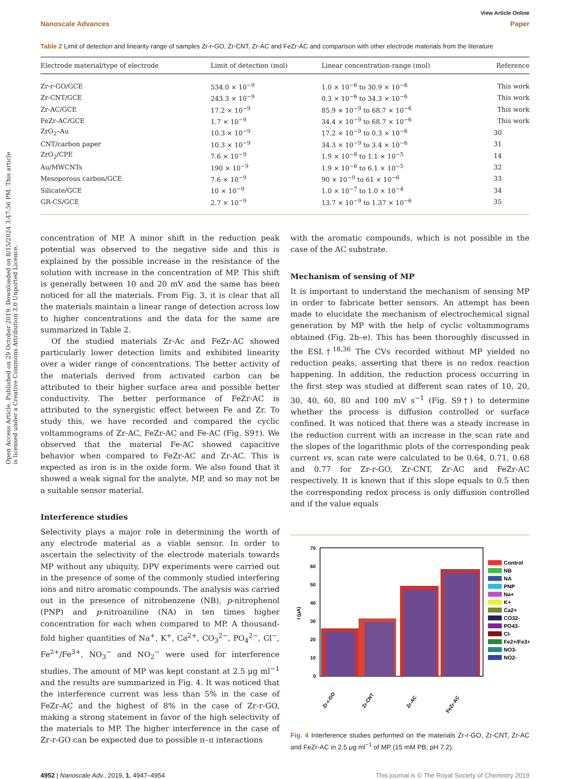Open Access Article. Published on 29 October 2019. Downloaded on 8/15/2024 3:47:56 PM. This article is licensed under a Creative Commons Attribution 3.0 Unported Licence.
View Article Online
Nanoscale Advances Paper
Table 2 Limit of detection and linearity range of samples Zr-r-GO, Zr-CNT, Zr-AC and FeZr-AC and comparison with other electrode materials from the literature
| Electrode material/type of electrode | Limit of detection (mol) | Linear concentration-range (mol) | Reference |
| --- | --- | --- | --- |
| Zr-r-GO/GCE | 534.0 × 10<sup>−9</sup> | 1.0 × 10<sup>−6</sup> to 30.9 × 10<sup>−6</sup> | This work |
| Zr-CNT/GCE | 243.3 × 10<sup>−9</sup> | 0.3 × 10<sup>−6</sup> to 34.3 × 10<sup>−6</sup> | This work |
| Zr-AC/GCE | 17.2 × 10<sup>−9</sup> | 85.9 × 10<sup>−9</sup> to 68.7 × 10<sup>−6</sup> | This work |
| FeZr-AC/GCE | 1.7 × 10<sup>−9</sup> | 34.4 × 10<sup>−9</sup> to 68.7 × 10<sup>−6</sup> | This work |
| ZrO<sub>2</sub>–Au | 10.3 × 10<sup>−9</sup> | 17.2 × 10<sup>−9</sup> to 0.3 × 10<sup>−6</sup> | 30 |
| CNT/carbon paper | 10.3 × 10<sup>−9</sup> | 34.3 × 10<sup>−9</sup> to 3.4 × 10<sup>−6</sup> | 31 |
| ZrO<sub>2</sub>/CPE | 7.6 × 10<sup>−9</sup> | 1.9 × 10<sup>−8</sup> to 1.1 × 10<sup>−5</sup> | 14 |
| Au/MWCNTs | 190 × 10<sup>−9</sup> | 1.9 × 10<sup>−6</sup> to 6.1 × 10<sup>−5</sup> | 32 |
| Mesoporous carbon/GCE | 7.6 × 10<sup>−9</sup> | 90 × 10<sup>−9</sup> to 61 × 10<sup>−6</sup> | 33 |
| Silicate/GCE | 10 × 10<sup>−9</sup> | 1.0 × 10<sup>−7</sup> to 1.0 × 10<sup>−4</sup> | 34 |
| GR-CS/GCE | 2.7 × 10<sup>−9</sup> | 13.7 × 10<sup>−9</sup> to 1.37 × 10<sup>−6</sup> | 35 |
concentration of MP. A minor shift in the reduction peak potential was observed to the negative side and this is explained by the possible increase in the resistance of the solution with increase in the concentration of MP. This shift is generally between 10 and 20 mV and the same has been noticed for all the materials. From Fig. 3, it is clear that all the materials maintain a linear range of detection across low to higher concentrations and the data for the same are summarized in Table 2.
Of the studied materials Zr-Ac and FeZr-AC showed particularly lower detection limits and exhibited linearity over a wider range of concentrations. The better activity of the materials derived from activated carbon can be attributed to their higher surface area and possible better conductivity. The better performance of FeZr-AC is attributed to the synergistic effect between Fe and Zr. To study this, we have recorded and compared the cyclic voltammograms of Zr-AC, FeZr-AC and Fe-AC (Fig. S9†). We observed that the material Fe-AC showed capacitive behavior when compared to FeZr-AC and Zr-AC. This is expected as iron is in the oxide form. We also found that it showed a weak signal for the analyte, MP, and so may not be a suitable sensor material.
Interference studies
Selectivity plays a major role in determining the worth of any electrode material as a viable sensor. In order to ascertain the selectivity of the electrode materials towards MP without any ubiquity, DPV experiments were carried out in the presence of some of the commonly studied interfering ions and nitro aromatic compounds. The analysis was carried out in the presence of nitrobenzene (NB), p-nitrophenol (PNP) and p-nitroaniline (NA) in ten times higher concentration for each when compared to MP. A thousand-fold higher quantities of Na<sup>+</sup>, K<sup>+</sup>, Ca<sup>2+</sup>, CO<sub>3</sub><sup>2−</sup>, PO<sub>4</sub><sup>2−</sup>, Cl<sup>−</sup>, Fe<sup>2+</sup>/Fe<sup>3+</sup>, NO<sub>3</sub><sup>−</sup> and NO<sub>2</sub><sup>−</sup> were used for interference studies. The amount of MP was kept constant at 2.5 μg ml<sup>−1</sup> and the results are summarized in Fig. 4. It was noticed that the interference current was less than 5% in the case of FeZr-AC and the highest of 8% in the case of Zr-r-GO, making a strong statement in favor of the high selectivity of the materials to MP. The higher interference in the case of Zr-r-GO can be expected due to possible π–π interactions
with the aromatic compounds, which is not possible in the case of the AC substrate.
Mechanism of sensing of MP
It is important to understand the mechanism of sensing MP in order to fabricate better sensors. An attempt has been made to elucidate the mechanism of electrochemical signal generation by MP with the help of cyclic voltammograms obtained (Fig. 2b–e). This has been thoroughly discussed in the ESI.†<sup>18,36</sup> The CVs recorded without MP yielded no reduction peaks, asserting that there is no redox reaction happening. In addition, the reduction process occurring in the first step was studied at different scan rates of 10, 20, 30, 40, 60, 80 and 100 mV s<sup>−1</sup> (Fig. S9†) to determine whether the process is diffusion controlled or surface confined. It was noticed that there was a steady increase in the reduction current with an increase in the scan rate and the slopes of the logarithmic plots of the corresponding peak current vs. scan rate were calculated to be 0.64, 0.71, 0.68 and 0.77 for Zr-r-GO, Zr-CNT, Zr-AC and FeZr-AC respectively. It is known that if this slope equals to 0.5 then the corresponding redox process is only diffusion controlled and if the value equals
70
60
50
40
30
20
10
0
I (μA)
Zr-r-GO
Zr-CNT
Zr-AC
FeZr-AC
Control
NB
NA
PNP
Na+
K+
Ca2+
CO32-
PO43-
Cl-
Fe2+/Fe3+
NO3-
NO2-
Fig. 4 Interference studies performed on the materials Zr-r-GO, Zr-CNT, Zr-AC and FeZr-AC in 2.5 μg ml<sup>−1</sup> of MP (15 mM PB, pH 7.2).
4952 | Nanoscale Adv., 2019, 1, 4947–4954 This journal is © The Royal Society of Chemistry 2019